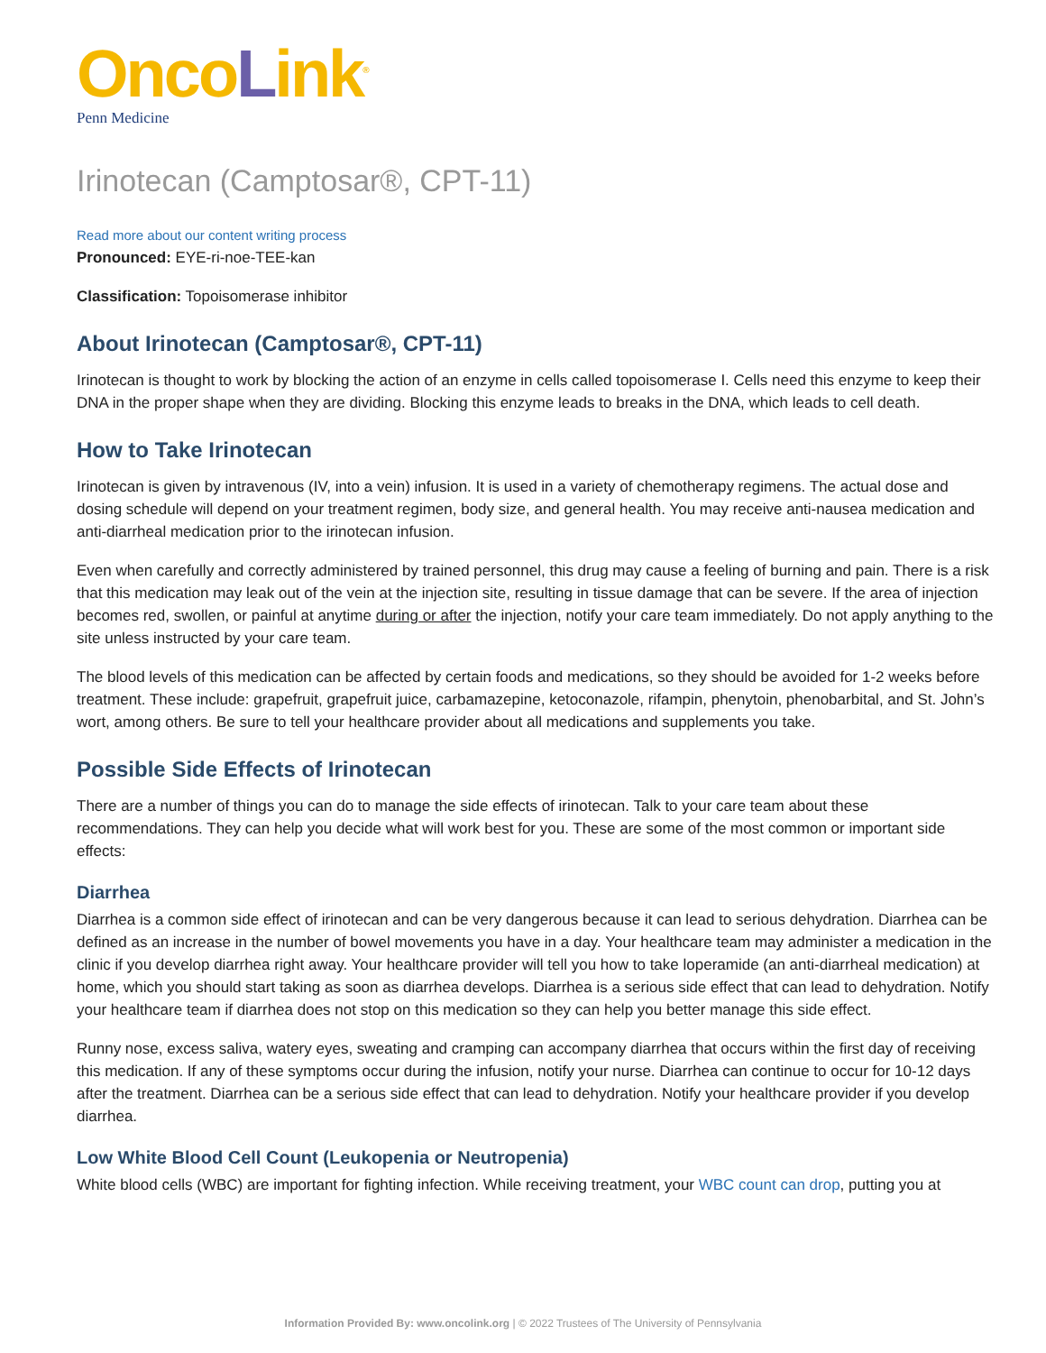OncoLink<sup>®</sup>
Penn Medicine
Irinotecan (Camptosar®, CPT-11)
Read more about our content writing process
Pronounced: EYE-ri-noe-TEE-kan
Classification: Topoisomerase inhibitor
About Irinotecan (Camptosar®, CPT-11)
Irinotecan is thought to work by blocking the action of an enzyme in cells called topoisomerase I. Cells need this enzyme to keep their DNA in the proper shape when they are dividing. Blocking this enzyme leads to breaks in the DNA, which leads to cell death.
How to Take Irinotecan
Irinotecan is given by intravenous (IV, into a vein) infusion. It is used in a variety of chemotherapy regimens. The actual dose and dosing schedule will depend on your treatment regimen, body size, and general health. You may receive anti-nausea medication and anti-diarrheal medication prior to the irinotecan infusion.
Even when carefully and correctly administered by trained personnel, this drug may cause a feeling of burning and pain. There is a risk that this medication may leak out of the vein at the injection site, resulting in tissue damage that can be severe. If the area of injection becomes red, swollen, or painful at anytime during or after the injection, notify your care team immediately. Do not apply anything to the site unless instructed by your care team.
The blood levels of this medication can be affected by certain foods and medications, so they should be avoided for 1-2 weeks before treatment. These include: grapefruit, grapefruit juice, carbamazepine, ketoconazole, rifampin, phenytoin, phenobarbital, and St. John’s wort, among others. Be sure to tell your healthcare provider about all medications and supplements you take.
Possible Side Effects of Irinotecan
There are a number of things you can do to manage the side effects of irinotecan. Talk to your care team about these recommendations. They can help you decide what will work best for you. These are some of the most common or important side effects:
Diarrhea
Diarrhea is a common side effect of irinotecan and can be very dangerous because it can lead to serious dehydration. Diarrhea can be defined as an increase in the number of bowel movements you have in a day. Your healthcare team may administer a medication in the clinic if you develop diarrhea right away. Your healthcare provider will tell you how to take loperamide (an anti-diarrheal medication) at home, which you should start taking as soon as diarrhea develops. Diarrhea is a serious side effect that can lead to dehydration. Notify your healthcare team if diarrhea does not stop on this medication so they can help you better manage this side effect.
Runny nose, excess saliva, watery eyes, sweating and cramping can accompany diarrhea that occurs within the first day of receiving this medication. If any of these symptoms occur during the infusion, notify your nurse. Diarrhea can continue to occur for 10-12 days after the treatment. Diarrhea can be a serious side effect that can lead to dehydration. Notify your healthcare provider if you develop diarrhea.
Low White Blood Cell Count (Leukopenia or Neutropenia)
White blood cells (WBC) are important for fighting infection. While receiving treatment, your WBC count can drop, putting you at
Information Provided By: www.oncolink.org | © 2022 Trustees of The University of Pennsylvania